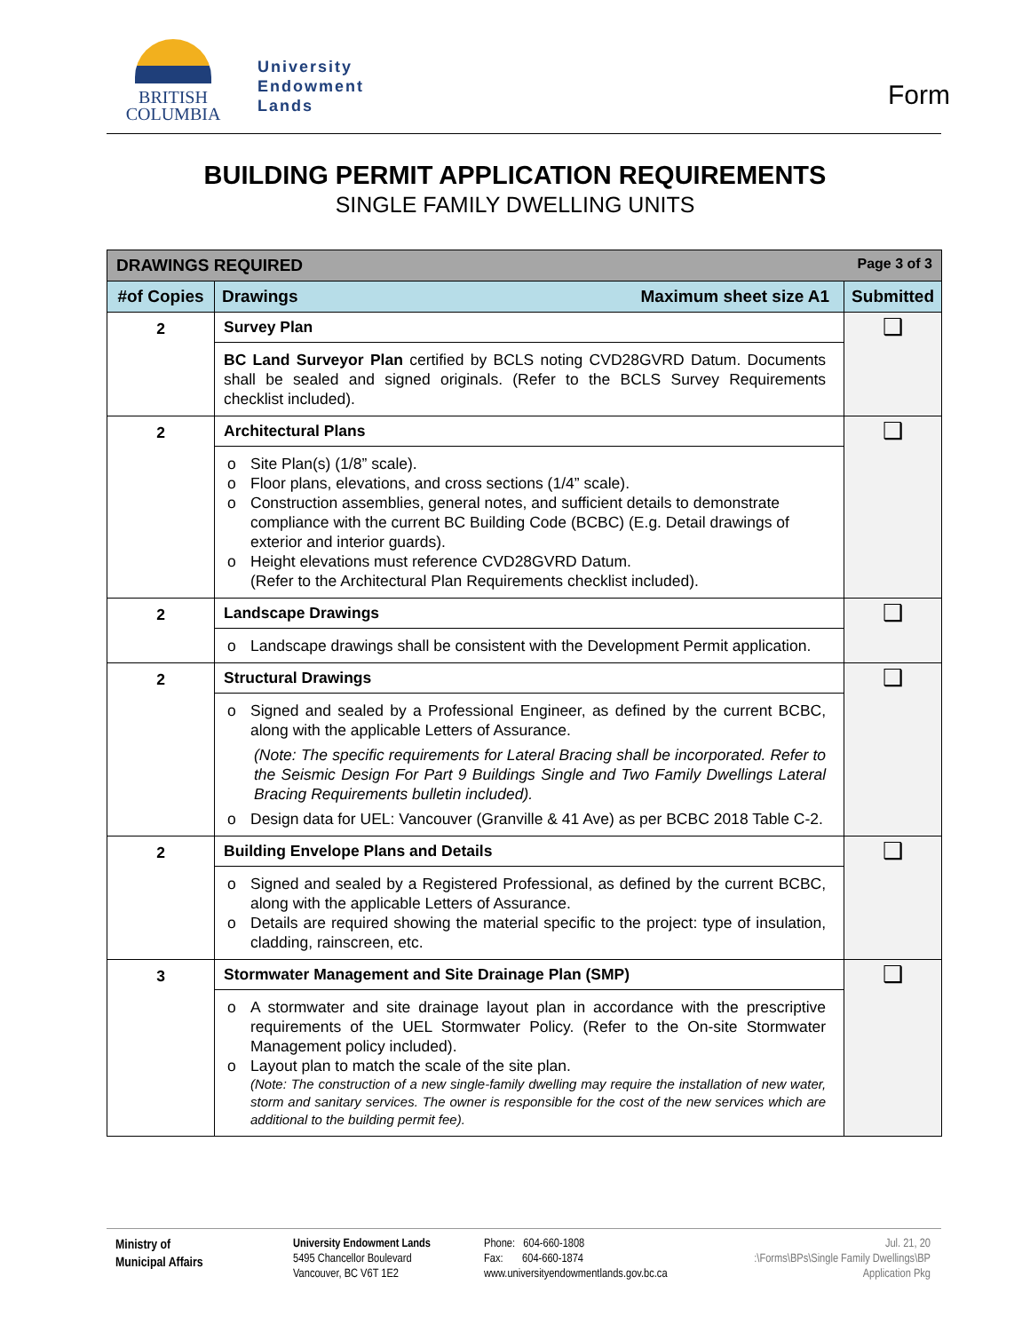BRITISH
COLUMBIA
University
Endowment
Lands
Form
BUILDING PERMIT APPLICATION REQUIREMENTS
SINGLE FAMILY DWELLING UNITS
| DRAWINGS REQUIRED Page 3 of 3 | | |
| #of Copies | Drawings Maximum sheet size A1 | Submitted |
| 2 | Survey Plan BC Land Surveyor Plan certified by BCLS noting CVD28GVRD Datum. Documents shall be sealed and signed originals. (Refer to the BCLS Survey Requirements checklist included). | ❑ |
| 2 | Architectural Plans o Site Plan(s) (1/8” scale). o Floor plans, elevations, and cross sections (1/4” scale). o Construction assemblies, general notes, and sufficient details to demonstrate compliance with the current BC Building Code (BCBC) (E.g. Detail drawings of exterior and interior guards). o Height elevations must reference CVD28GVRD Datum. (Refer to the Architectural Plan Requirements checklist included). | ❑ |
| 2 | Landscape Drawings o Landscape drawings shall be consistent with the Development Permit application. | ❑ |
| 2 | Structural Drawings o Signed and sealed by a Professional Engineer, as defined by the current BCBC, along with the applicable Letters of Assurance. (Note: The specific requirements for Lateral Bracing shall be incorporated. Refer to the Seismic Design For Part 9 Buildings Single and Two Family Dwellings Lateral Bracing Requirements bulletin included). o Design data for UEL: Vancouver (Granville & 41 Ave) as per BCBC 2018 Table C-2. | ❑ |
| 2 | Building Envelope Plans and Details o Signed and sealed by a Registered Professional, as defined by the current BCBC, along with the applicable Letters of Assurance. o Details are required showing the material specific to the project: type of insulation, cladding, rainscreen, etc. | ❑ |
| 3 | Stormwater Management and Site Drainage Plan (SMP) o A stormwater and site drainage layout plan in accordance with the prescriptive requirements of the UEL Stormwater Policy. (Refer to the On-site Stormwater Management policy included). o Layout plan to match the scale of the site plan. (Note: The construction of a new single-family dwelling may require the installation of new water, storm and sanitary services. The owner is responsible for the cost of the new services which are additional to the building permit fee). | ❑ |
Ministry of
Municipal Affairs
University Endowment Lands
5495 Chancellor Boulevard
Vancouver, BC V6T 1E2
Phone: 604-660-1808
Fax: 604-660-1874
www.universityendowmentlands.gov.bc.ca
Jul. 21, 20
:\Forms\BPs\Single Family Dwellings\BP
Application Pkg